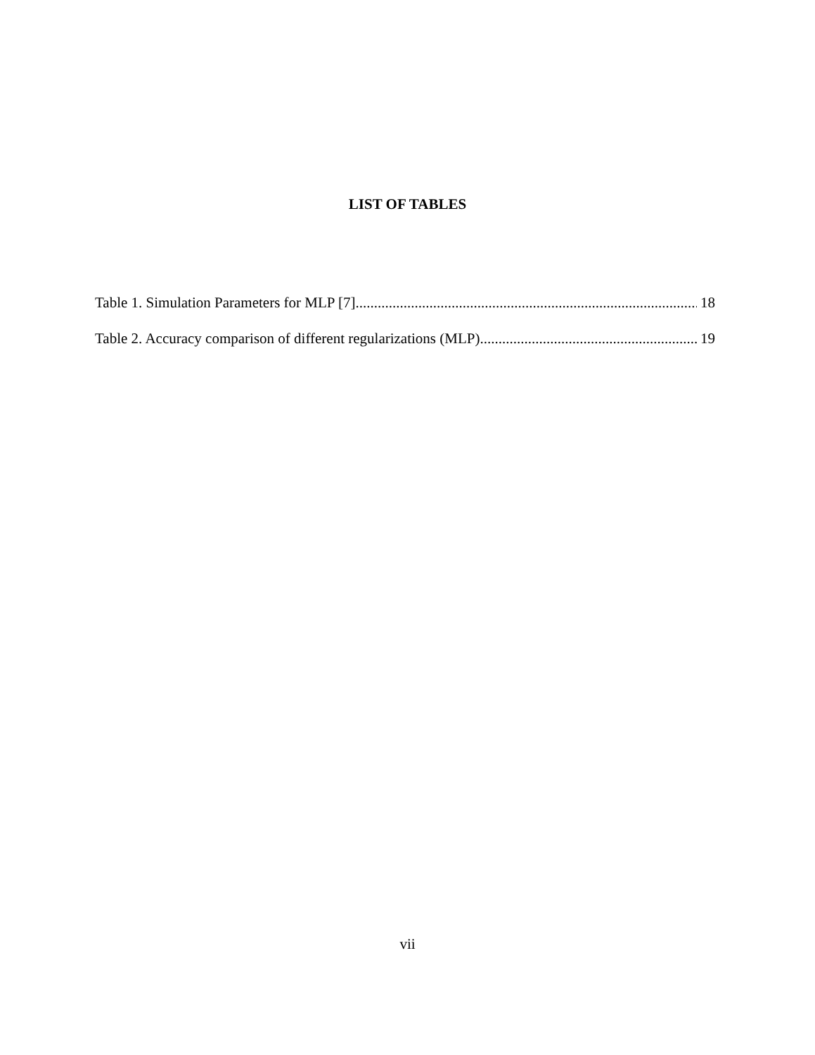LIST OF TABLES
Table 1. Simulation Parameters for MLP [7] 18
Table 2. Accuracy comparison of different regularizations (MLP) 19
vii